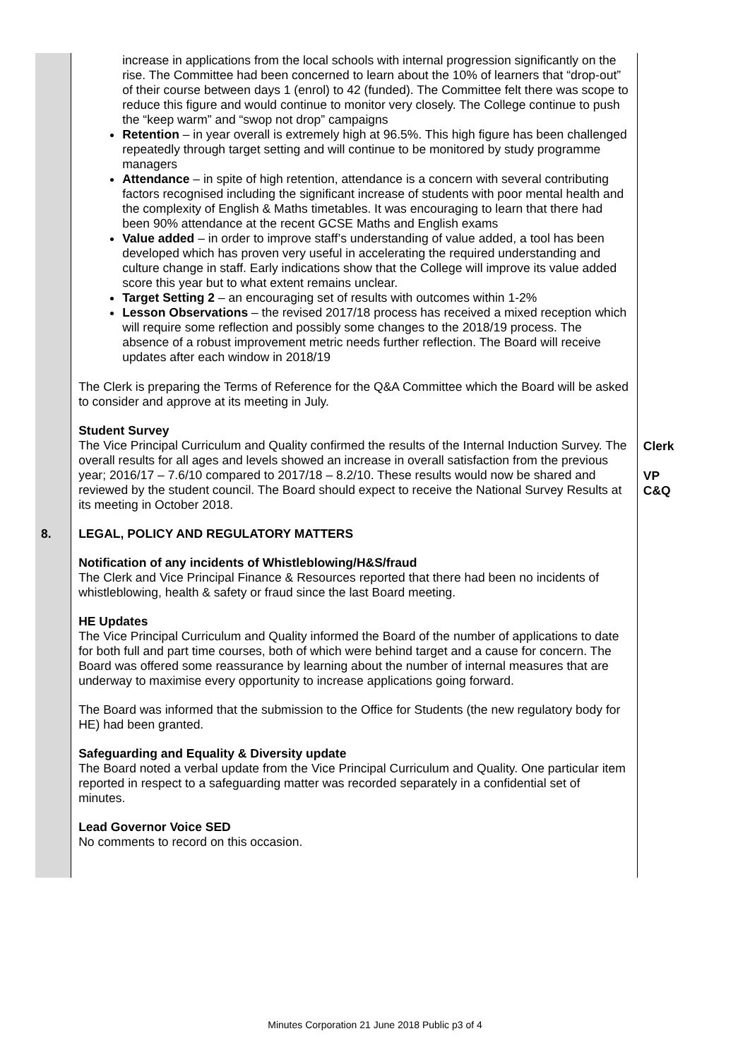| | increase in applications from the local schools with internal progression significantly on the rise. The Committee had been concerned to learn about the 10% of learners that “drop-out” of their course between days 1 (enrol) to 42 (funded). The Committee felt there was scope to reduce this figure and would continue to monitor very closely. The College continue to push the “keep warm” and “swop not drop” campaigns Retention – in year overall is extremely high at 96.5%. This high figure has been challenged repeatedly through target setting and will continue to be monitored by study programme managers Attendance – in spite of high retention, attendance is a concern with several contributing factors recognised including the significant increase of students with poor mental health and the complexity of English & Maths timetables. It was encouraging to learn that there had been 90% attendance at the recent GCSE Maths and English exams Value added – in order to improve staff’s understanding of value added, a tool has been developed which has proven very useful in accelerating the required understanding and culture change in staff. Early indications show that the College will improve its value added score this year but to what extent remains unclear. Target Setting 2 – an encouraging set of results with outcomes within 1-2% Lesson Observations – the revised 2017/18 process has received a mixed reception which will require some reflection and possibly some changes to the 2018/19 process. The absence of a robust improvement metric needs further reflection. The Board will receive updates after each window in 2018/19 The Clerk is preparing the Terms of Reference for the Q&A Committee which the Board will be asked to consider and approve at its meeting in July. Student Survey The Vice Principal Curriculum and Quality confirmed the results of the Internal Induction Survey. The overall results for all ages and levels showed an increase in overall satisfaction from the previous year; 2016/17 – 7.6/10 compared to 2017/18 – 8.2/10. These results would now be shared and reviewed by the student council. The Board should expect to receive the National Survey Results at its meeting in October 2018. | Clerk VP C&Q |
| 8. | LEGAL, POLICY AND REGULATORY MATTERS Notification of any incidents of Whistleblowing/H&S/fraud The Clerk and Vice Principal Finance & Resources reported that there had been no incidents of whistleblowing, health & safety or fraud since the last Board meeting. HE Updates The Vice Principal Curriculum and Quality informed the Board of the number of applications to date for both full and part time courses, both of which were behind target and a cause for concern. The Board was offered some reassurance by learning about the number of internal measures that are underway to maximise every opportunity to increase applications going forward. The Board was informed that the submission to the Office for Students (the new regulatory body for HE) had been granted. Safeguarding and Equality & Diversity update The Board noted a verbal update from the Vice Principal Curriculum and Quality. One particular item reported in respect to a safeguarding matter was recorded separately in a confidential set of minutes. Lead Governor Voice SED No comments to record on this occasion. | |
Minutes Corporation 21 June 2018 Public p3 of 4